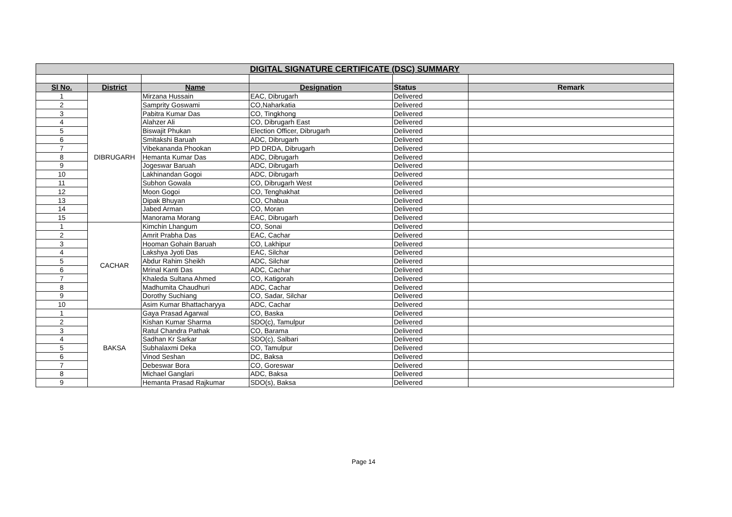| DIGITAL SIGNATURE CERTIFICATE (DSC) SUMMARY | | | | | |
| Sl No. | District | Name | Designation | Status | Remark |
| 1 | DIBRUGARH | Mirzana Hussain | EAC, Dibrugarh | Delivered | |
| 2 | | Sampritу Goswami | CO,Naharkatia | Delivered | |
| 3 | | Pabitra Kumar Das | CO, Tingkhong | Delivered | |
| 4 | | Alahzer Ali | CO, Dibrugarh East | Delivered | |
| 5 | | Biswajit Phukan | Election Officer, Dibrugarh | Delivered | |
| 6 | | Smitakshi Baruah | ADC, Dibrugarh | Delivered | |
| 7 | | Vibekananda Phookan | PD DRDA, Dibrugarh | Delivered | |
| 8 | | Hemanta Kumar Das | ADC, Dibrugarh | Delivered | |
| 9 | | Jogeswar Baruah | ADC, Dibrugarh | Delivered | |
| 10 | | Lakhinandan Gogoi | ADC, Dibrugarh | Delivered | |
| 11 | | Subhon Gowala | CO, Dibrugarh West | Delivered | |
| 12 | | Moon Gogoi | CO, Tenghakhat | Delivered | |
| 13 | | Dipak Bhuyan | CO, Chabua | Delivered | |
| 14 | | Jabed Arman | CO, Moran | Delivered | |
| 15 | | Manorama Morang | EAC, Dibrugarh | Delivered | |
| 1 | CACHAR | Kimchin Lhangum | CO, Sonai | Delivered | |
| 2 | | Amrit Prabha Das | EAC, Cachar | Delivered | |
| 3 | | Hooman Gohain Baruah | CO, Lakhipur | Delivered | |
| 4 | | Lakshya Jyoti Das | EAC, Silchar | Delivered | |
| 5 | | Abdur Rahim Sheikh | ADC, Silchar | Delivered | |
| 6 | | Mrinal Kanti Das | ADC, Cachar | Delivered | |
| 7 | | Khaleda Sultana Ahmed | CO, Katigorah | Delivered | |
| 8 | | Madhumita Chaudhuri | ADC, Cachar | Delivered | |
| 9 | | Dorothy Suchiang | CO, Sadar, Silchar | Delivered | |
| 10 | | Asim Kumar Bhattacharyya | ADC, Cachar | Delivered | |
| 1 | BAKSA | Gaya Prasad Agarwal | CO, Baska | Delivered | |
| 2 | | Kishan Kumar Sharma | SDO(c), Tamulpur | Delivered | |
| 3 | | Ratul Chandra Pathak | CO, Barama | Delivered | |
| 4 | | Sadhan Kr Sarkar | SDO(c), Salbari | Delivered | |
| 5 | | Subhalaxmi Deka | CO, Tamulpur | Delivered | |
| 6 | | Vinod Seshan | DC, Baksa | Delivered | |
| 7 | | Debeswar Bora | CO, Goreswar | Delivered | |
| 8 | | Michael Ganglari | ADC, Baksa | Delivered | |
| 9 | | Hemanta Prasad Rajkumar | SDO(s), Baksa | Delivered | |
Page 14